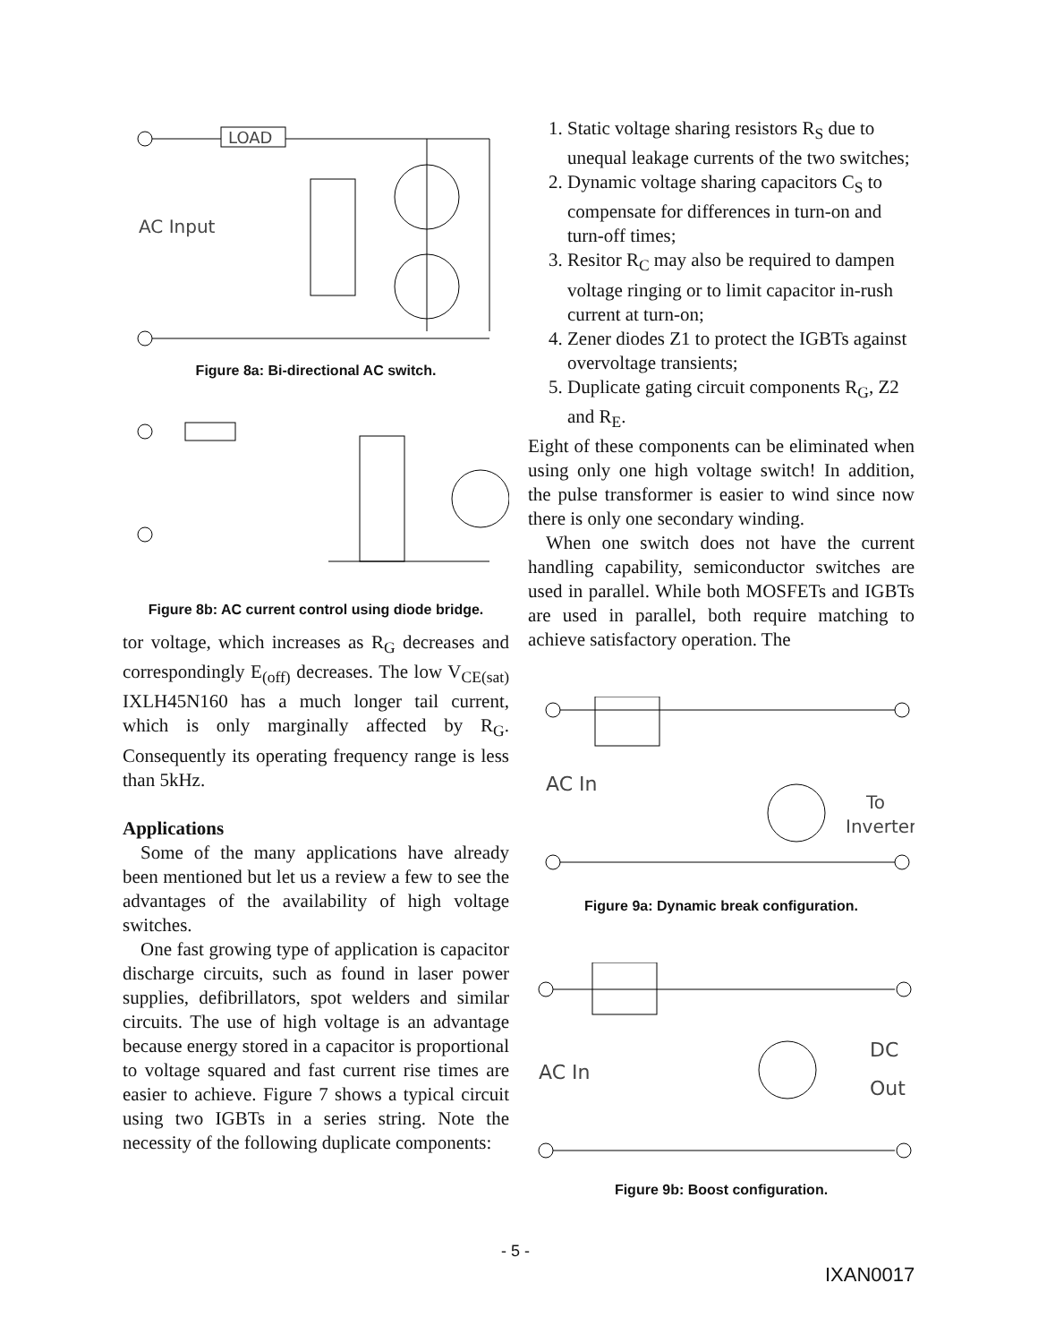LOAD
AC Input
Figure 8a: Bi-directional AC switch.
Figure 8b: AC current control using diode bridge.
tor voltage, which increases as R<sub>G</sub> decreases and correspondingly E<sub>(off)</sub> decreases. The low V<sub>CE(sat)</sub> IXLH45N160 has a much longer tail current, which is only marginally affected by R<sub>G</sub>. Consequently its operating frequency range is less than 5kHz.
Applications
Some of the many applications have already been mentioned but let us a review a few to see the advantages of the availability of high voltage switches.
One fast growing type of application is capacitor discharge circuits, such as found in laser power supplies, defibrillators, spot welders and similar circuits. The use of high voltage is an advantage because energy stored in a capacitor is proportional to voltage squared and fast current rise times are easier to achieve. Figure 7 shows a typical circuit using two IGBTs in a series string. Note the necessity of the following duplicate components:
1. Static voltage sharing resistors R<sub>S</sub> due to unequal leakage currents of the two switches;
2. Dynamic voltage sharing capacitors C<sub>S</sub> to compensate for differences in turn-on and turn-off times;
3. Resitor R<sub>C</sub> may also be required to dampen voltage ringing or to limit capacitor in-rush current at turn-on;
4. Zener diodes Z1 to protect the IGBTs against overvoltage transients;
5. Duplicate gating circuit components R<sub>G</sub>, Z2 and R<sub>E</sub>.
Eight of these components can be eliminated when using only one high voltage switch! In addition, the pulse transformer is easier to wind since now there is only one secondary winding.
When one switch does not have the current handling capability, semiconductor switches are used in parallel. While both MOSFETs and IGBTs are used in parallel, both require matching to achieve satisfactory operation. The
AC In
To
Inverter
Figure 9a: Dynamic break configuration.
AC In
DC
Out
Figure 9b: Boost configuration.
- 5 -
IXAN0017